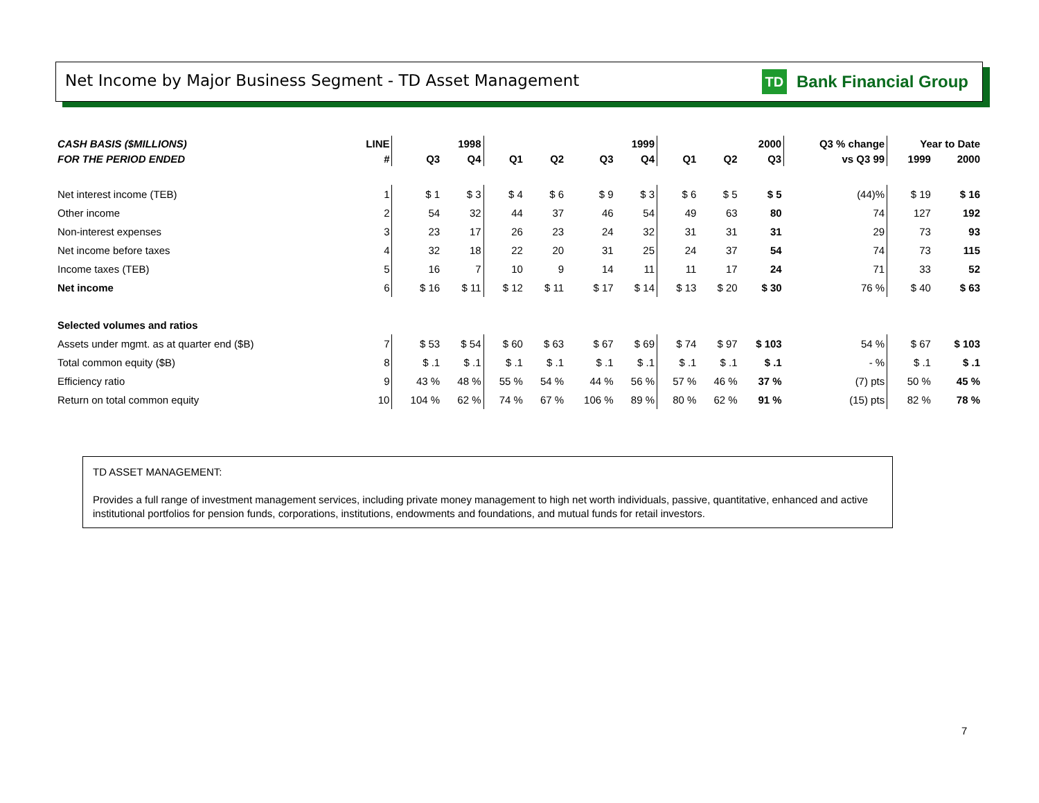Net Income by Major Business Segment - TD Asset Management
TD Bank Financial Group
| CASH BASIS ($MILLIONS) | LINE | 1998 | | 1999 | | | | 2000 | | | Q3 % change | Year to Date | |
| --- | --- | --- | --- | --- | --- | --- | --- | --- | --- | --- | --- | --- | --- |
| FOR THE PERIOD ENDED | # | Q3 | Q4 | Q1 | Q2 | Q3 | Q4 | Q1 | Q2 | Q3 | vs Q3 99 | 1999 | 2000 |
| Net interest income (TEB) | 1 | $ 1 | $ 3 | $ 4 | $ 6 | $ 9 | $ 3 | $ 6 | $ 5 | $ 5 | (44)% | $ 19 | $ 16 |
| Other income | 2 | 54 | 32 | 44 | 37 | 46 | 54 | 49 | 63 | 80 | 74 | 127 | 192 |
| Non-interest expenses | 3 | 23 | 17 | 26 | 23 | 24 | 32 | 31 | 31 | 31 | 29 | 73 | 93 |
| Net income before taxes | 4 | 32 | 18 | 22 | 20 | 31 | 25 | 24 | 37 | 54 | 74 | 73 | 115 |
| Income taxes (TEB) | 5 | 16 | 7 | 10 | 9 | 14 | 11 | 11 | 17 | 24 | 71 | 33 | 52 |
| Net income | 6 | $ 16 | $ 11 | $ 12 | $ 11 | $ 17 | $ 14 | $ 13 | $ 20 | $ 30 | 76 % | $ 40 | $ 63 |
| Selected volumes and ratios | | | | | | | | | | | | | |
| Assets under mgmt. as at quarter end ($B) | 7 | $ 53 | $ 54 | $ 60 | $ 63 | $ 67 | $ 69 | $ 74 | $ 97 | $ 103 | 54 % | $ 67 | $ 103 |
| Total common equity ($B) | 8 | $ .1 | $ .1 | $ .1 | $ .1 | $ .1 | $ .1 | $ .1 | $ .1 | $ .1 | - % | $ .1 | $ .1 |
| Efficiency ratio | 9 | 43 % | 48 % | 55 % | 54 % | 44 % | 56 % | 57 % | 46 % | 37 % | (7) pts | 50 % | 45 % |
| Return on total common equity | 10 | 104 % | 62 % | 74 % | 67 % | 106 % | 89 % | 80 % | 62 % | 91 % | (15) pts | 82 % | 78 % |
TD ASSET MANAGEMENT:
Provides a full range of investment management services, including private money management to high net worth individuals, passive, quantitative, enhanced and active institutional portfolios for pension funds, corporations, institutions, endowments and foundations, and mutual funds for retail investors.
7